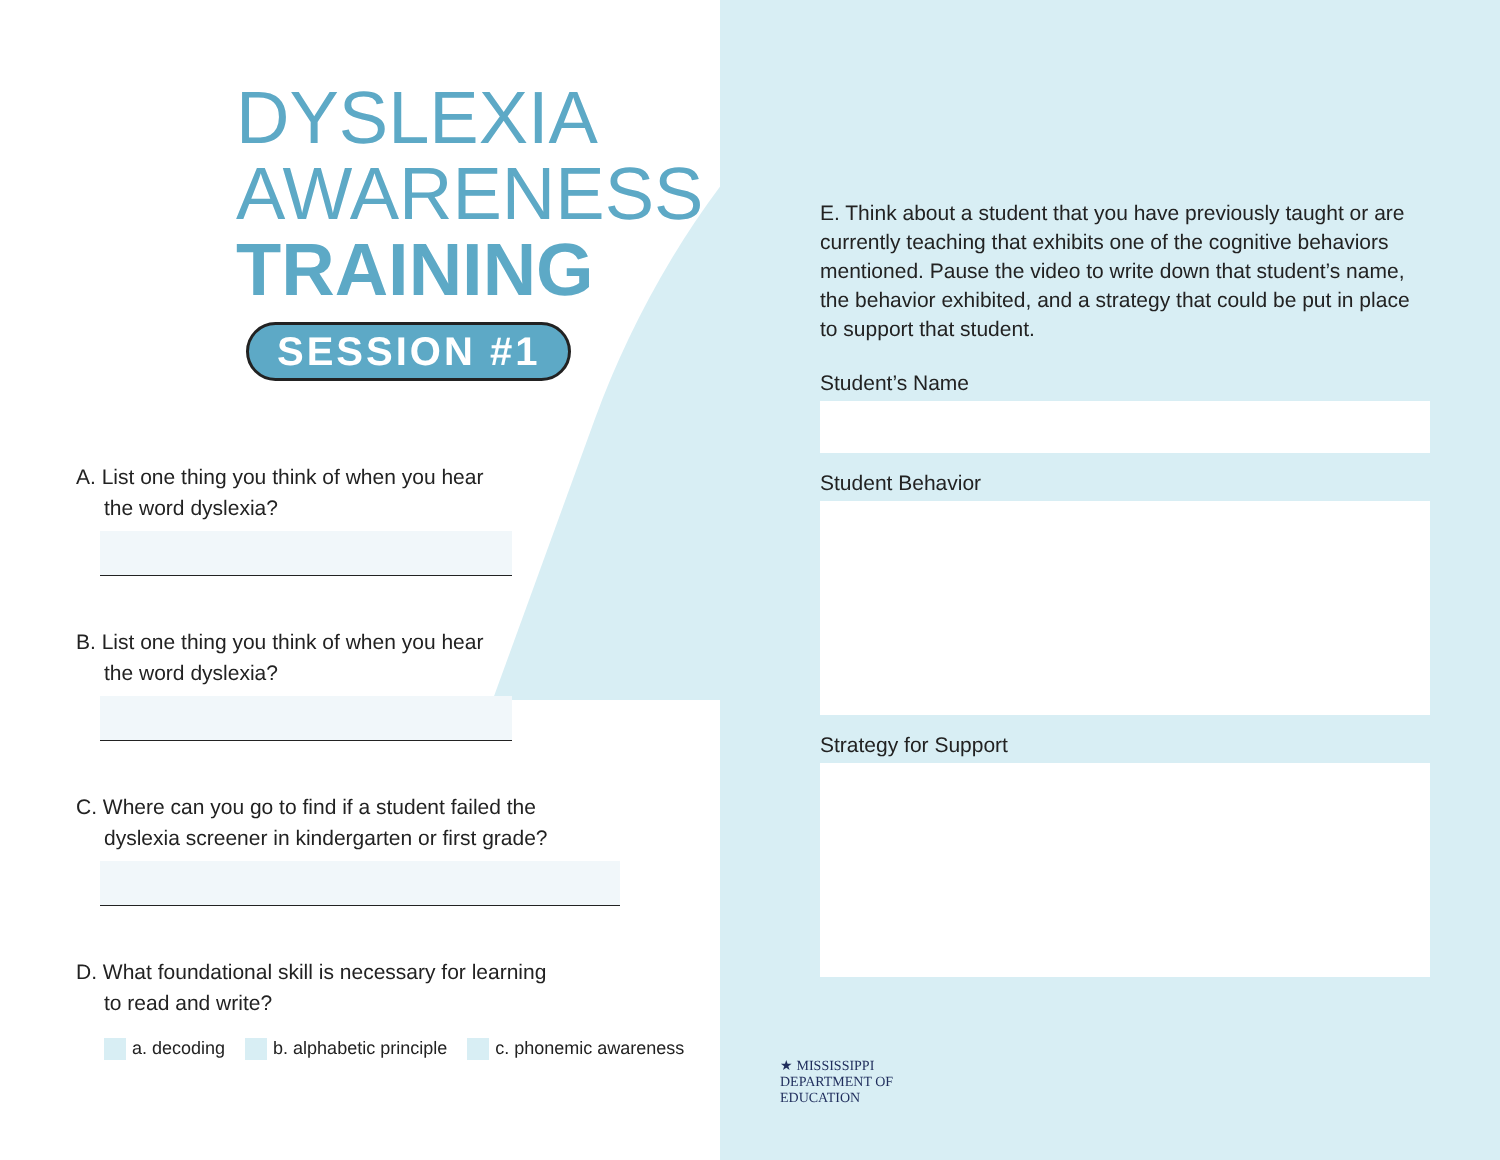DYSLEXIA
AWARENESS
TRAINING
SESSION #1
A. List one thing you think of when you hear
the word dyslexia?
B. List one thing you think of when you hear
the word dyslexia?
C. Where can you go to find if a student failed the
dyslexia screener in kindergarten or first grade?
D. What foundational skill is necessary for learning
to read and write?
a. decoding b. alphabetic principle c. phonemic awareness
E. Think about a student that you have previously taught or are currently teaching that exhibits one of the cognitive behaviors mentioned. Pause the video to write down that student’s name, the behavior exhibited, and a strategy that could be put in place to support that student.
Student’s Name
Student Behavior
Strategy for Support
★ MISSISSIPPI
DEPARTMENT OF
EDUCATION